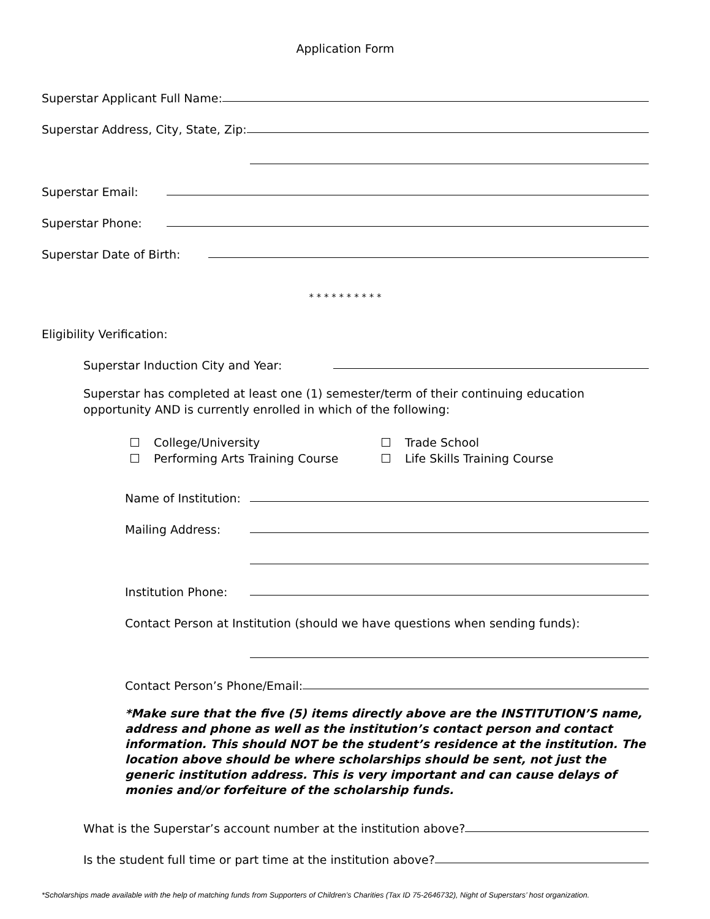Application Form
Superstar Applicant Full Name:
Superstar Address, City, State, Zip:
Superstar Email:
Superstar Phone:
Superstar Date of Birth:
* * * * * * * * * *
Eligibility Verification:
Superstar Induction City and Year:
Superstar has completed at least one (1) semester/term of their continuing education opportunity AND is currently enrolled in which of the following:
College/University
Trade School
Performing Arts Training Course
Life Skills Training Course
Name of Institution:
Mailing Address:
Institution Phone:
Contact Person at Institution (should we have questions when sending funds):
Contact Person’s Phone/Email:
*Make sure that the five (5) items directly above are the INSTITUTION’S name, address and phone as well as the institution’s contact person and contact information. This should NOT be the student’s residence at the institution. The location above should be where scholarships should be sent, not just the generic institution address. This is very important and can cause delays of monies and/or forfeiture of the scholarship funds.
What is the Superstar’s account number at the institution above?
Is the student full time or part time at the institution above?
*Scholarships made available with the help of matching funds from Supporters of Children’s Charities (Tax ID 75-2646732), Night of Superstars’ host organization.